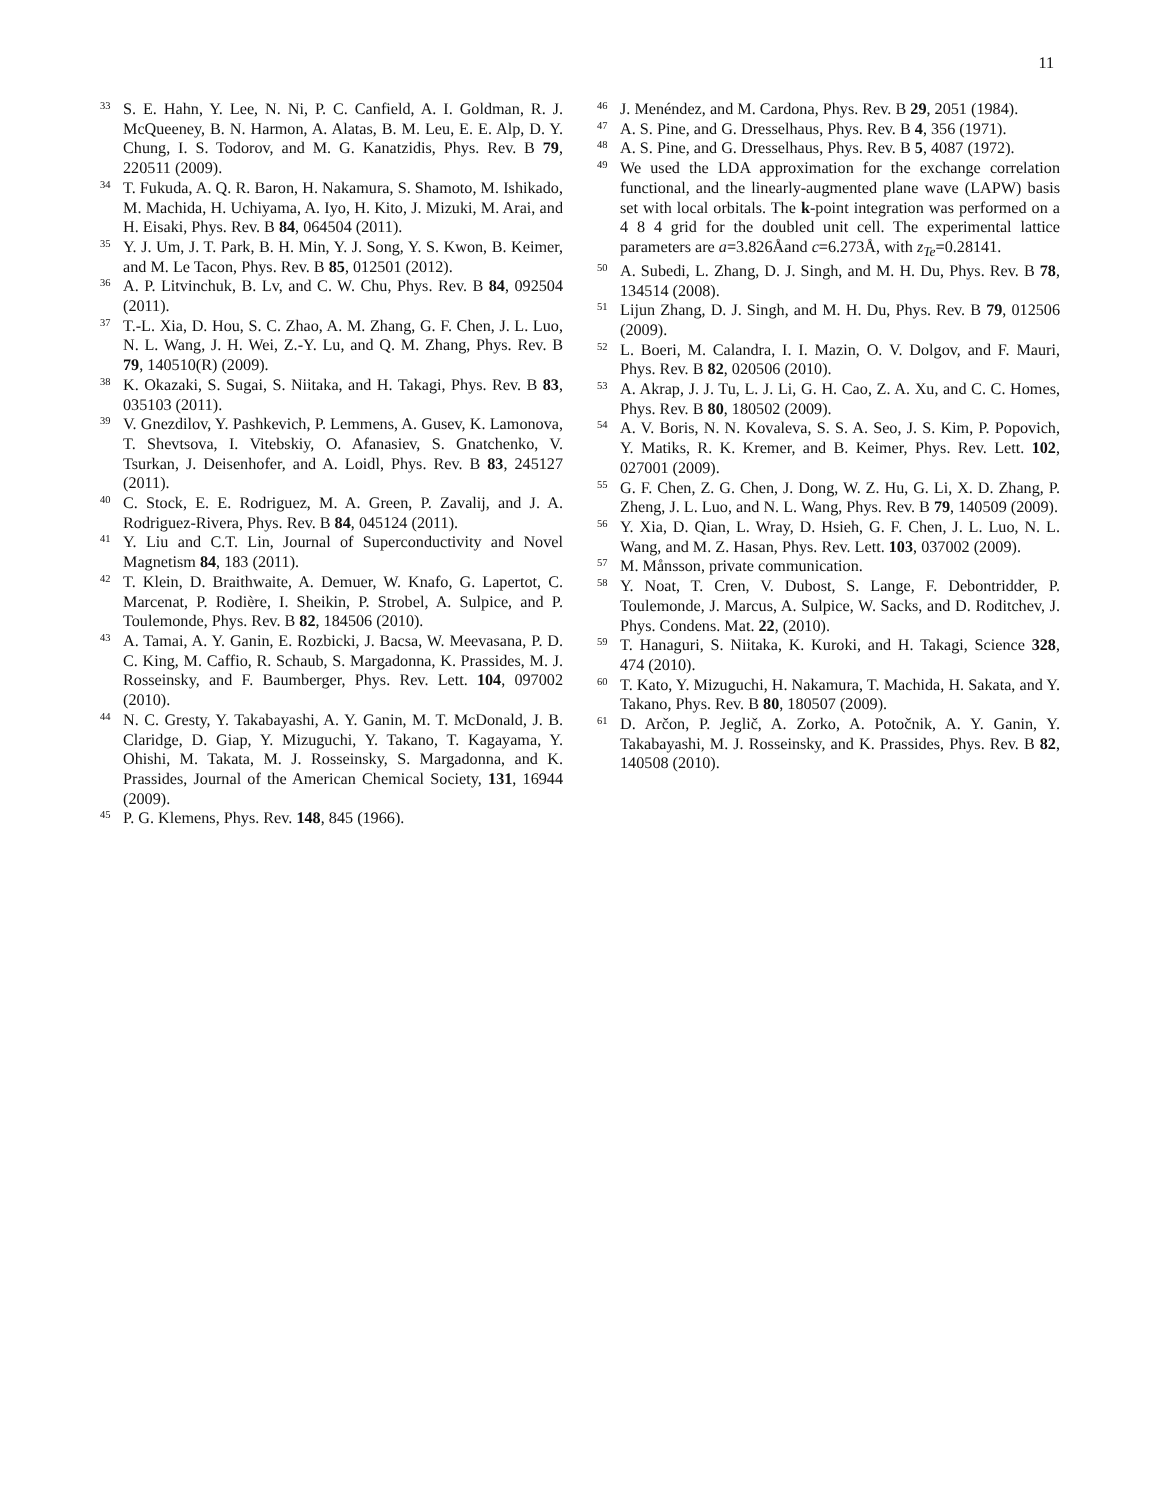11
<sup>33</sup> S. E. Hahn, Y. Lee, N. Ni, P. C. Canfield, A. I. Goldman, R. J. McQueeney, B. N. Harmon, A. Alatas, B. M. Leu, E. E. Alp, D. Y. Chung, I. S. Todorov, and M. G. Kanatzidis, Phys. Rev. B 79, 220511 (2009).
<sup>34</sup> T. Fukuda, A. Q. R. Baron, H. Nakamura, S. Shamoto, M. Ishikado, M. Machida, H. Uchiyama, A. Iyo, H. Kito, J. Mizuki, M. Arai, and H. Eisaki, Phys. Rev. B 84, 064504 (2011).
<sup>35</sup> Y. J. Um, J. T. Park, B. H. Min, Y. J. Song, Y. S. Kwon, B. Keimer, and M. Le Tacon, Phys. Rev. B 85, 012501 (2012).
<sup>36</sup> A. P. Litvinchuk, B. Lv, and C. W. Chu, Phys. Rev. B 84, 092504 (2011).
<sup>37</sup> T.-L. Xia, D. Hou, S. C. Zhao, A. M. Zhang, G. F. Chen, J. L. Luo, N. L. Wang, J. H. Wei, Z.-Y. Lu, and Q. M. Zhang, Phys. Rev. B 79, 140510(R) (2009).
<sup>38</sup> K. Okazaki, S. Sugai, S. Niitaka, and H. Takagi, Phys. Rev. B 83, 035103 (2011).
<sup>39</sup> V. Gnezdilov, Y. Pashkevich, P. Lemmens, A. Gusev, K. Lamonova, T. Shevtsova, I. Vitebskiy, O. Afanasiev, S. Gnatchenko, V. Tsurkan, J. Deisenhofer, and A. Loidl, Phys. Rev. B 83, 245127 (2011).
<sup>40</sup> C. Stock, E. E. Rodriguez, M. A. Green, P. Zavalij, and J. A. Rodriguez-Rivera, Phys. Rev. B 84, 045124 (2011).
<sup>41</sup> Y. Liu and C.T. Lin, Journal of Superconductivity and Novel Magnetism 84, 183 (2011).
<sup>42</sup> T. Klein, D. Braithwaite, A. Demuer, W. Knafo, G. Lapertot, C. Marcenat, P. Rodière, I. Sheikin, P. Strobel, A. Sulpice, and P. Toulemonde, Phys. Rev. B 82, 184506 (2010).
<sup>43</sup> A. Tamai, A. Y. Ganin, E. Rozbicki, J. Bacsa, W. Meevasana, P. D. C. King, M. Caffio, R. Schaub, S. Margadonna, K. Prassides, M. J. Rosseinsky, and F. Baumberger, Phys. Rev. Lett. 104, 097002 (2010).
<sup>44</sup> N. C. Gresty, Y. Takabayashi, A. Y. Ganin, M. T. McDonald, J. B. Claridge, D. Giap, Y. Mizuguchi, Y. Takano, T. Kagayama, Y. Ohishi, M. Takata, M. J. Rosseinsky, S. Margadonna, and K. Prassides, Journal of the American Chemical Society, 131, 16944 (2009).
<sup>45</sup> P. G. Klemens, Phys. Rev. 148, 845 (1966).
<sup>46</sup> J. Menéndez, and M. Cardona, Phys. Rev. B 29, 2051 (1984).
<sup>47</sup> A. S. Pine, and G. Dresselhaus, Phys. Rev. B 4, 356 (1971).
<sup>48</sup> A. S. Pine, and G. Dresselhaus, Phys. Rev. B 5, 4087 (1972).
<sup>49</sup> We used the LDA approximation for the exchange correlation functional, and the linearly-augmented plane wave (LAPW) basis set with local orbitals. The k-point integration was performed on a 4 8 4 grid for the doubled unit cell. The experimental lattice parameters are a=3.826Åand c=6.273Å, with z<sub>Te</sub>=0.28141.
<sup>50</sup> A. Subedi, L. Zhang, D. J. Singh, and M. H. Du, Phys. Rev. B 78, 134514 (2008).
<sup>51</sup> Lijun Zhang, D. J. Singh, and M. H. Du, Phys. Rev. B 79, 012506 (2009).
<sup>52</sup> L. Boeri, M. Calandra, I. I. Mazin, O. V. Dolgov, and F. Mauri, Phys. Rev. B 82, 020506 (2010).
<sup>53</sup> A. Akrap, J. J. Tu, L. J. Li, G. H. Cao, Z. A. Xu, and C. C. Homes, Phys. Rev. B 80, 180502 (2009).
<sup>54</sup> A. V. Boris, N. N. Kovaleva, S. S. A. Seo, J. S. Kim, P. Popovich, Y. Matiks, R. K. Kremer, and B. Keimer, Phys. Rev. Lett. 102, 027001 (2009).
<sup>55</sup> G. F. Chen, Z. G. Chen, J. Dong, W. Z. Hu, G. Li, X. D. Zhang, P. Zheng, J. L. Luo, and N. L. Wang, Phys. Rev. B 79, 140509 (2009).
<sup>56</sup> Y. Xia, D. Qian, L. Wray, D. Hsieh, G. F. Chen, J. L. Luo, N. L. Wang, and M. Z. Hasan, Phys. Rev. Lett. 103, 037002 (2009).
<sup>57</sup> M. Månsson, private communication.
<sup>58</sup> Y. Noat, T. Cren, V. Dubost, S. Lange, F. Debontridder, P. Toulemonde, J. Marcus, A. Sulpice, W. Sacks, and D. Roditchev, J. Phys. Condens. Mat. 22, (2010).
<sup>59</sup> T. Hanaguri, S. Niitaka, K. Kuroki, and H. Takagi, Science 328, 474 (2010).
<sup>60</sup> T. Kato, Y. Mizuguchi, H. Nakamura, T. Machida, H. Sakata, and Y. Takano, Phys. Rev. B 80, 180507 (2009).
<sup>61</sup> D. Arčon, P. Jeglič, A. Zorko, A. Potočnik, A. Y. Ganin, Y. Takabayashi, M. J. Rosseinsky, and K. Prassides, Phys. Rev. B 82, 140508 (2010).